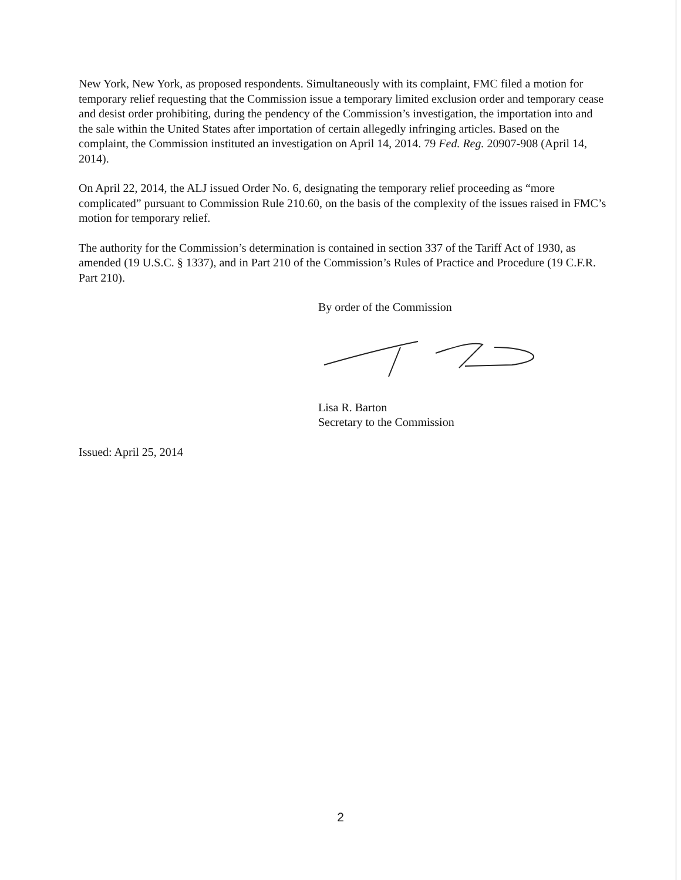New York, New York, as proposed respondents. Simultaneously with its complaint, FMC filed a motion for temporary relief requesting that the Commission issue a temporary limited exclusion order and temporary cease and desist order prohibiting, during the pendency of the Commission’s investigation, the importation into and the sale within the United States after importation of certain allegedly infringing articles. Based on the complaint, the Commission instituted an investigation on April 14, 2014. 79 Fed. Reg. 20907-908 (April 14, 2014).
On April 22, 2014, the ALJ issued Order No. 6, designating the temporary relief proceeding as “more complicated” pursuant to Commission Rule 210.60, on the basis of the complexity of the issues raised in FMC’s motion for temporary relief.
The authority for the Commission’s determination is contained in section 337 of the Tariff Act of 1930, as amended (19 U.S.C. § 1337), and in Part 210 of the Commission’s Rules of Practice and Procedure (19 C.F.R. Part 210).
By order of the Commission
Lisa R. Barton
Secretary to the Commission
Issued: April 25, 2014
2